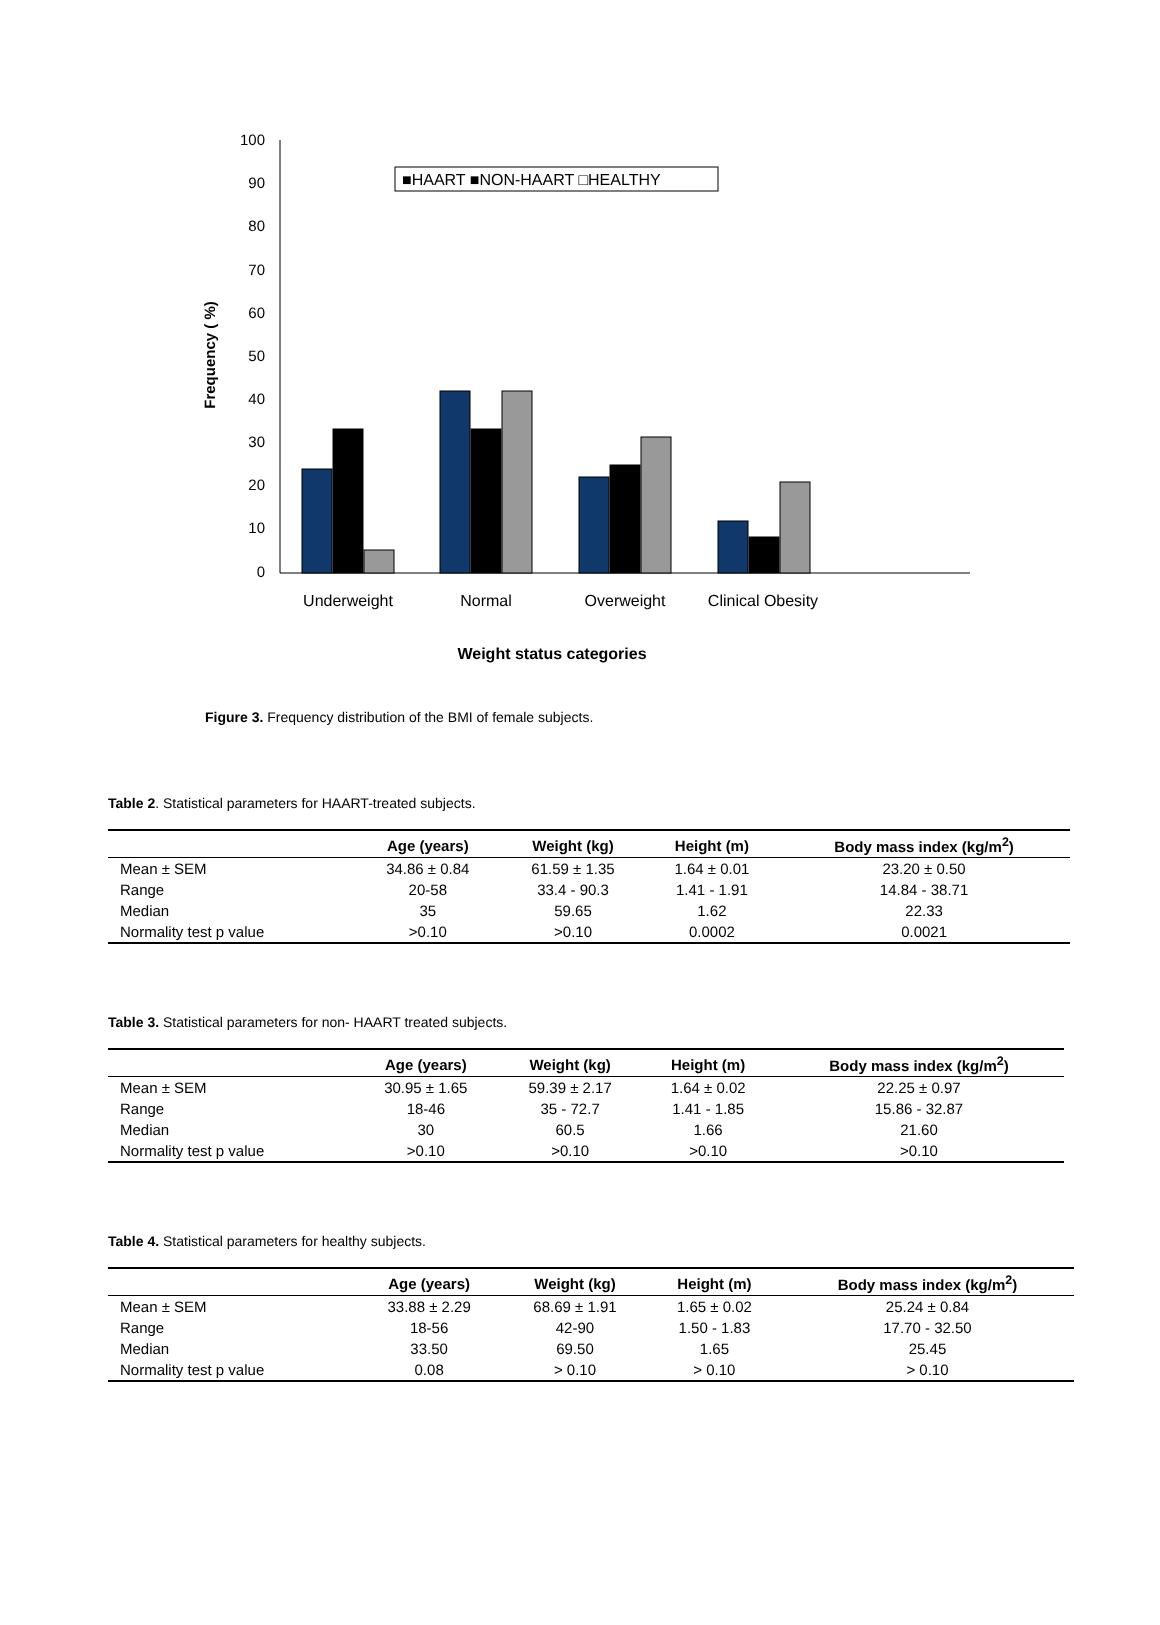100
90
80
70
60
50
40
30
20
10
0
Frequency ( %)
■HAART ■NON-HAART □HEALTHY
Underweight
Normal
Overweight
Clinical Obesity
Weight status categories
Figure 3. Frequency distribution of the BMI of female subjects.
Table 2. Statistical parameters for HAART-treated subjects.
| | Age (years) | Weight (kg) | Height (m) | Body mass index (kg/m<sup>2</sup>) |
| --- | --- | --- | --- | --- |
| Mean ± SEM | 34.86 ± 0.84 | 61.59 ± 1.35 | 1.64 ± 0.01 | 23.20 ± 0.50 |
| Range | 20-58 | 33.4 - 90.3 | 1.41 - 1.91 | 14.84 - 38.71 |
| Median | 35 | 59.65 | 1.62 | 22.33 |
| Normality test p value | >0.10 | >0.10 | 0.0002 | 0.0021 |
Table 3. Statistical parameters for non- HAART treated subjects.
| | Age (years) | Weight (kg) | Height (m) | Body mass index (kg/m<sup>2</sup>) |
| --- | --- | --- | --- | --- |
| Mean ± SEM | 30.95 ± 1.65 | 59.39 ± 2.17 | 1.64 ± 0.02 | 22.25 ± 0.97 |
| Range | 18-46 | 35 - 72.7 | 1.41 - 1.85 | 15.86 - 32.87 |
| Median | 30 | 60.5 | 1.66 | 21.60 |
| Normality test p value | >0.10 | >0.10 | >0.10 | >0.10 |
Table 4. Statistical parameters for healthy subjects.
| | Age (years) | Weight (kg) | Height (m) | Body mass index (kg/m<sup>2</sup>) |
| --- | --- | --- | --- | --- |
| Mean ± SEM | 33.88 ± 2.29 | 68.69 ± 1.91 | 1.65 ± 0.02 | 25.24 ± 0.84 |
| Range | 18-56 | 42-90 | 1.50 - 1.83 | 17.70 - 32.50 |
| Median | 33.50 | 69.50 | 1.65 | 25.45 |
| Normality test p value | 0.08 | > 0.10 | > 0.10 | > 0.10 |